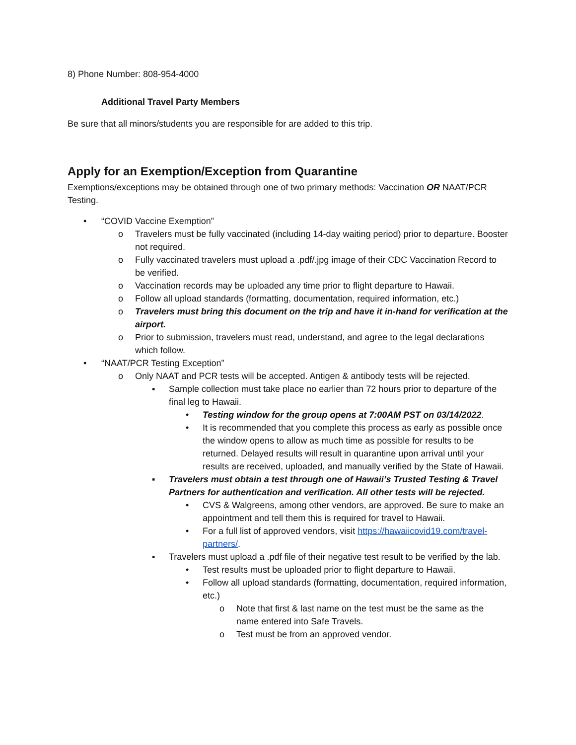8) Phone Number: 808-954-4000
Additional Travel Party Members
Be sure that all minors/students you are responsible for are added to this trip.
Apply for an Exemption/Exception from Quarantine
Exemptions/exceptions may be obtained through one of two primary methods: Vaccination OR NAAT/PCR Testing.
• “COVID Vaccine Exemption”
o Travelers must be fully vaccinated (including 14-day waiting period) prior to departure. Booster not required.
o Fully vaccinated travelers must upload a .pdf/.jpg image of their CDC Vaccination Record to be verified.
o Vaccination records may be uploaded any time prior to flight departure to Hawaii.
o Follow all upload standards (formatting, documentation, required information, etc.)
o Travelers must bring this document on the trip and have it in-hand for verification at the airport.
o Prior to submission, travelers must read, understand, and agree to the legal declarations which follow.
• “NAAT/PCR Testing Exception”
o Only NAAT and PCR tests will be accepted. Antigen & antibody tests will be rejected.
▪ Sample collection must take place no earlier than 72 hours prior to departure of the final leg to Hawaii.
• Testing window for the group opens at 7:00AM PST on 03/14/2022.
• It is recommended that you complete this process as early as possible once the window opens to allow as much time as possible for results to be returned. Delayed results will result in quarantine upon arrival until your results are received, uploaded, and manually verified by the State of Hawaii.
▪ Travelers must obtain a test through one of Hawaii’s Trusted Testing & Travel Partners for authentication and verification. All other tests will be rejected.
• CVS & Walgreens, among other vendors, are approved. Be sure to make an appointment and tell them this is required for travel to Hawaii.
• For a full list of approved vendors, visit https://hawaiicovid19.com/travel-partners/.
▪ Travelers must upload a .pdf file of their negative test result to be verified by the lab.
• Test results must be uploaded prior to flight departure to Hawaii.
• Follow all upload standards (formatting, documentation, required information, etc.)
o Note that first & last name on the test must be the same as the name entered into Safe Travels.
o Test must be from an approved vendor.